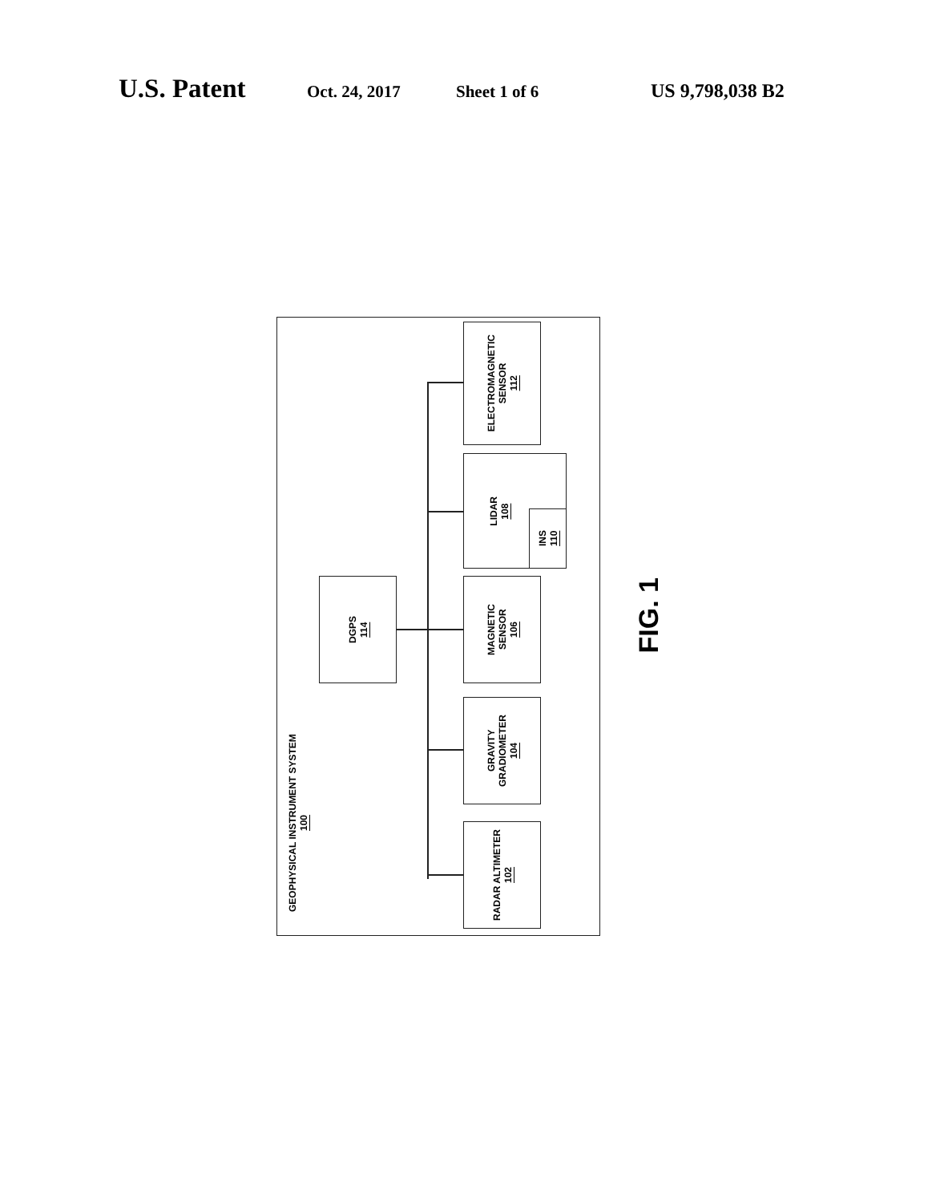U.S. Patent Oct. 24, 2017 Sheet 1 of 6 US 9,798,038 B2
GEOPHYSICAL INSTRUMENT SYSTEM
100
DGPS
114
ELECTROMAGNETIC
SENSOR
112
LIDAR
108
INS
110
MAGNETIC
SENSOR
106
GRAVITY
GRADIOMETER
104
RADAR ALTIMETER
102
FIG. 1